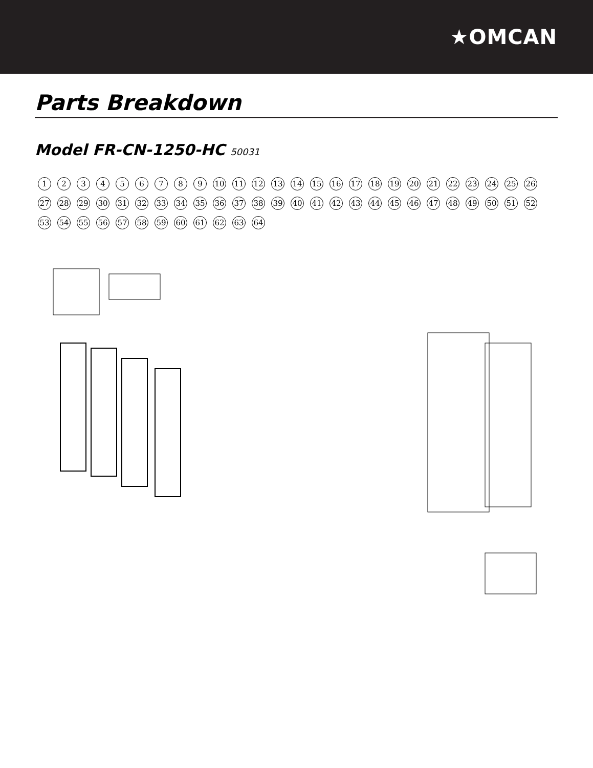★OMCAN
Parts Breakdown
Model FR-CN-1250-HC 50031
123456789 10 11 12 13 14 15 16 17 18 19 20 21 22 23 24 25 26 27 28 29 30 31 32 33 34 35 36 37 38 39 40 41 42 43 44 45 46 47 48 49 50 51 52 53 54 55 56 57 58 59 60 61 62 63 64